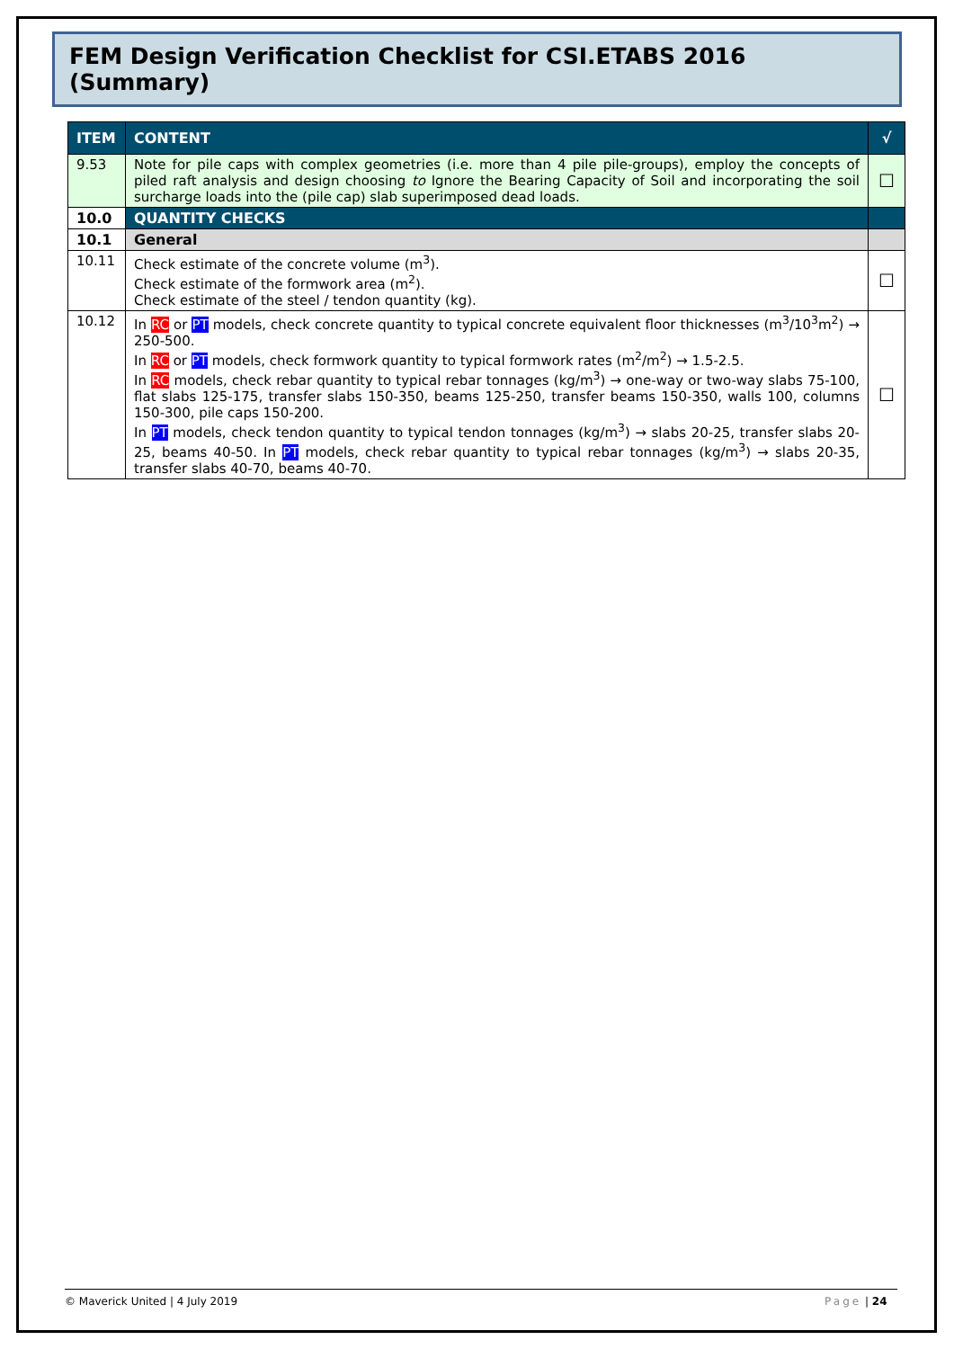FEM Design Verification Checklist for CSI.ETABS 2016 (Summary)
| ITEM | CONTENT | √ |
| --- | --- | --- |
| 9.53 | Note for pile caps with complex geometries (i.e. more than 4 pile pile-groups), employ the concepts of piled raft analysis and design choosing to Ignore the Bearing Capacity of Soil and incorporating the soil surcharge loads into the (pile cap) slab superimposed dead loads. | ☐ |
| 10.0 | QUANTITY CHECKS | |
| 10.1 | General | |
| 10.11 | Check estimate of the concrete volume (m<sup>3</sup>). Check estimate of the formwork area (m<sup>2</sup>). Check estimate of the steel / tendon quantity (kg). | ☐ |
| 10.12 | In RC or PT models, check concrete quantity to typical concrete equivalent floor thicknesses (m<sup>3</sup>/10<sup>3</sup>m<sup>2</sup>) → 250-500. In RC or PT models, check formwork quantity to typical formwork rates (m<sup>2</sup>/m<sup>2</sup>) → 1.5-2.5. In RC models, check rebar quantity to typical rebar tonnages (kg/m<sup>3</sup>) → one-way or two-way slabs 75-100, flat slabs 125-175, transfer slabs 150-350, beams 125-250, transfer beams 150-350, walls 100, columns 150-300, pile caps 150-200. In PT models, check tendon quantity to typical tendon tonnages (kg/m<sup>3</sup>) → slabs 20-25, transfer slabs 20-25, beams 40-50. In PT models, check rebar quantity to typical rebar tonnages (kg/m<sup>3</sup>) → slabs 20-35, transfer slabs 40-70, beams 40-70. | ☐ |
© Maverick United | 4 July 2019 Page | 24